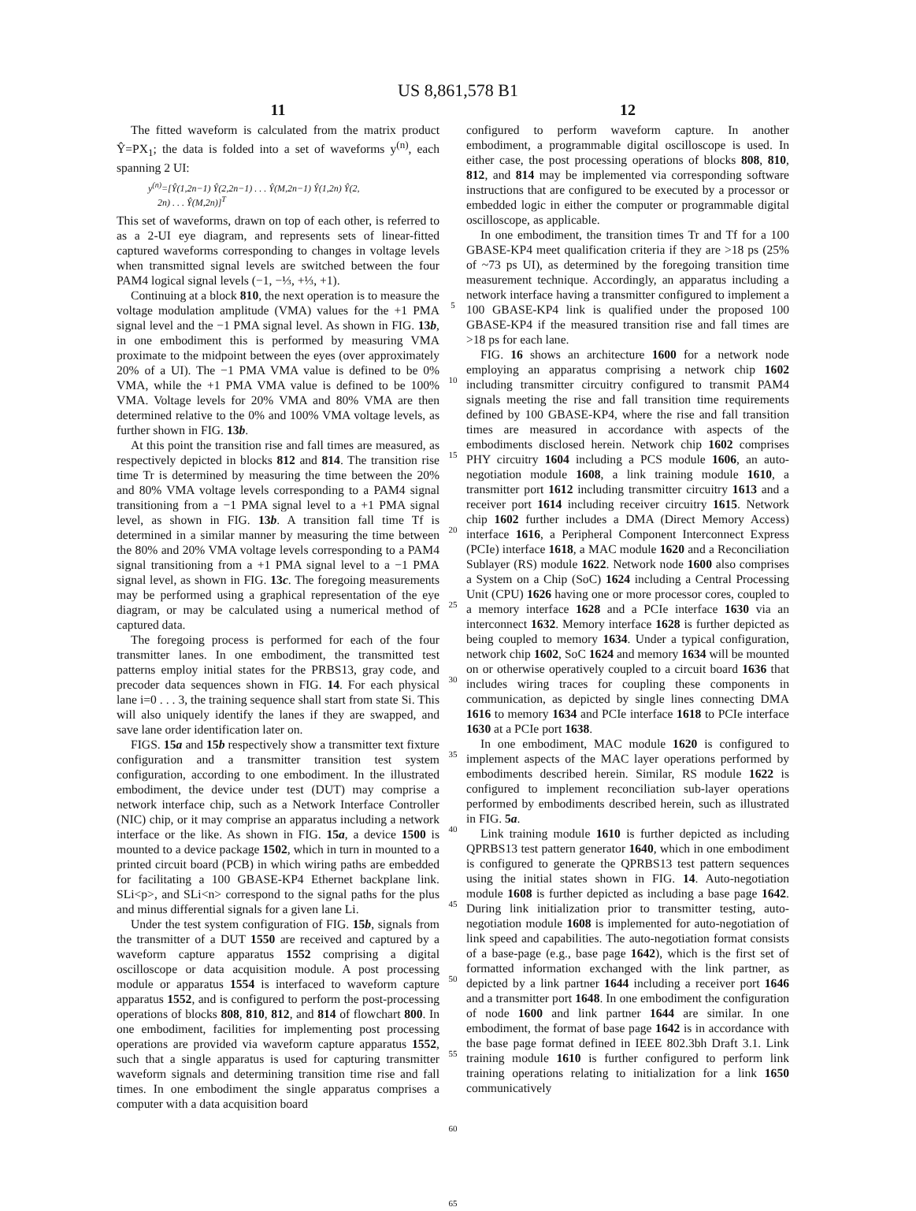US 8,861,578 B1
11
The fitted waveform is calculated from the matrix product Ŷ=PX<sub>1</sub>; the data is folded into a set of waveforms y<sup>(n)</sup>, each spanning 2 UI:
y<sup>(n)</sup>=[Ŷ(1,2n−1) Ŷ(2,2n−1) . . . Ŷ(M,2n−1) Ŷ(1,2n) Ŷ(2,
2n) . . . Ŷ(M,2n)]<sup>T</sup>
This set of waveforms, drawn on top of each other, is referred to as a 2-UI eye diagram, and represents sets of linear-fitted captured waveforms corresponding to changes in voltage levels when transmitted signal levels are switched between the four PAM4 logical signal levels (−1, −⅓, +⅓, +1).
Continuing at a block 810, the next operation is to measure the voltage modulation amplitude (VMA) values for the +1 PMA signal level and the −1 PMA signal level. As shown in FIG. 13b, in one embodiment this is performed by measuring VMA proximate to the midpoint between the eyes (over approximately 20% of a UI). The −1 PMA VMA value is defined to be 0% VMA, while the +1 PMA VMA value is defined to be 100% VMA. Voltage levels for 20% VMA and 80% VMA are then determined relative to the 0% and 100% VMA voltage levels, as further shown in FIG. 13b.
At this point the transition rise and fall times are measured, as respectively depicted in blocks 812 and 814. The transition rise time Tr is determined by measuring the time between the 20% and 80% VMA voltage levels corresponding to a PAM4 signal transitioning from a −1 PMA signal level to a +1 PMA signal level, as shown in FIG. 13b. A transition fall time Tf is determined in a similar manner by measuring the time between the 80% and 20% VMA voltage levels corresponding to a PAM4 signal transitioning from a +1 PMA signal level to a −1 PMA signal level, as shown in FIG. 13c. The foregoing measurements may be performed using a graphical representation of the eye diagram, or may be calculated using a numerical method of captured data.
The foregoing process is performed for each of the four transmitter lanes. In one embodiment, the transmitted test patterns employ initial states for the PRBS13, gray code, and precoder data sequences shown in FIG. 14. For each physical lane i=0 . . . 3, the training sequence shall start from state Si. This will also uniquely identify the lanes if they are swapped, and save lane order identification later on.
FIGS. 15a and 15b respectively show a transmitter text fixture configuration and a transmitter transition test system configuration, according to one embodiment. In the illustrated embodiment, the device under test (DUT) may comprise a network interface chip, such as a Network Interface Controller (NIC) chip, or it may comprise an apparatus including a network interface or the like. As shown in FIG. 15a, a device 1500 is mounted to a device package 1502, which in turn in mounted to a printed circuit board (PCB) in which wiring paths are embedded for facilitating a 100 GBASE-KP4 Ethernet backplane link. SLi<p>, and SLi<n> correspond to the signal paths for the plus and minus differential signals for a given lane Li.
Under the test system configuration of FIG. 15b, signals from the transmitter of a DUT 1550 are received and captured by a waveform capture apparatus 1552 comprising a digital oscilloscope or data acquisition module. A post processing module or apparatus 1554 is interfaced to waveform capture apparatus 1552, and is configured to perform the post-processing operations of blocks 808, 810, 812, and 814 of flowchart 800. In one embodiment, facilities for implementing post processing operations are provided via waveform capture apparatus 1552, such that a single apparatus is used for capturing transmitter waveform signals and determining transition time rise and fall times. In one embodiment the single apparatus comprises a computer with a data acquisition board
5
10
15
20
25
30
35
40
45
50
55
60
65
12
configured to perform waveform capture. In another embodiment, a programmable digital oscilloscope is used. In either case, the post processing operations of blocks 808, 810, 812, and 814 may be implemented via corresponding software instructions that are configured to be executed by a processor or embedded logic in either the computer or programmable digital oscilloscope, as applicable.
In one embodiment, the transition times Tr and Tf for a 100 GBASE-KP4 meet qualification criteria if they are >18 ps (25% of ~73 ps UI), as determined by the foregoing transition time measurement technique. Accordingly, an apparatus including a network interface having a transmitter configured to implement a 100 GBASE-KP4 link is qualified under the proposed 100 GBASE-KP4 if the measured transition rise and fall times are >18 ps for each lane.
FIG. 16 shows an architecture 1600 for a network node employing an apparatus comprising a network chip 1602 including transmitter circuitry configured to transmit PAM4 signals meeting the rise and fall transition time requirements defined by 100 GBASE-KP4, where the rise and fall transition times are measured in accordance with aspects of the embodiments disclosed herein. Network chip 1602 comprises PHY circuitry 1604 including a PCS module 1606, an auto-negotiation module 1608, a link training module 1610, a transmitter port 1612 including transmitter circuitry 1613 and a receiver port 1614 including receiver circuitry 1615. Network chip 1602 further includes a DMA (Direct Memory Access) interface 1616, a Peripheral Component Interconnect Express (PCIe) interface 1618, a MAC module 1620 and a Reconciliation Sublayer (RS) module 1622. Network node 1600 also comprises a System on a Chip (SoC) 1624 including a Central Processing Unit (CPU) 1626 having one or more processor cores, coupled to a memory interface 1628 and a PCIe interface 1630 via an interconnect 1632. Memory interface 1628 is further depicted as being coupled to memory 1634. Under a typical configuration, network chip 1602, SoC 1624 and memory 1634 will be mounted on or otherwise operatively coupled to a circuit board 1636 that includes wiring traces for coupling these components in communication, as depicted by single lines connecting DMA 1616 to memory 1634 and PCIe interface 1618 to PCIe interface 1630 at a PCIe port 1638.
In one embodiment, MAC module 1620 is configured to implement aspects of the MAC layer operations performed by embodiments described herein. Similar, RS module 1622 is configured to implement reconciliation sub-layer operations performed by embodiments described herein, such as illustrated in FIG. 5a.
Link training module 1610 is further depicted as including QPRBS13 test pattern generator 1640, which in one embodiment is configured to generate the QPRBS13 test pattern sequences using the initial states shown in FIG. 14. Auto-negotiation module 1608 is further depicted as including a base page 1642. During link initialization prior to transmitter testing, auto-negotiation module 1608 is implemented for auto-negotiation of link speed and capabilities. The auto-negotiation format consists of a base-page (e.g., base page 1642), which is the first set of formatted information exchanged with the link partner, as depicted by a link partner 1644 including a receiver port 1646 and a transmitter port 1648. In one embodiment the configuration of node 1600 and link partner 1644 are similar. In one embodiment, the format of base page 1642 is in accordance with the base page format defined in IEEE 802.3bh Draft 3.1. Link training module 1610 is further configured to perform link training operations relating to initialization for a link 1650 communicatively